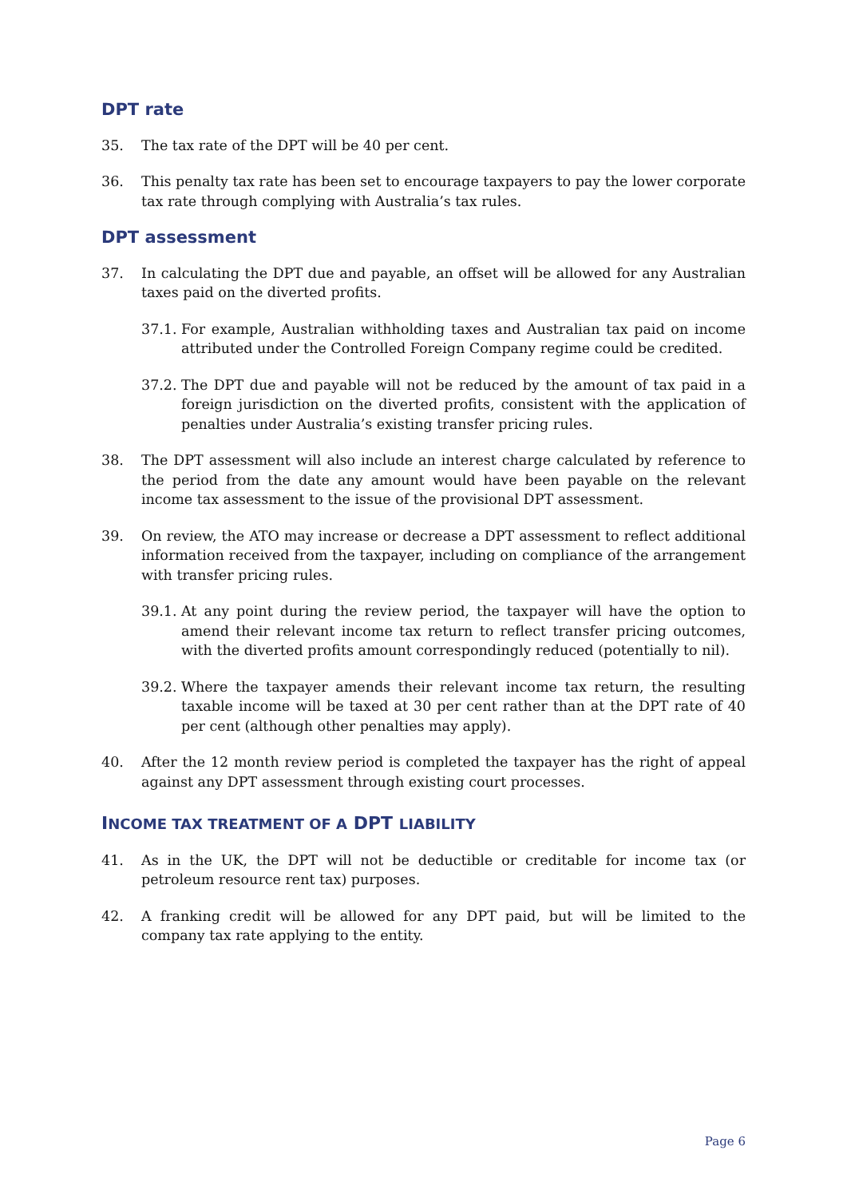DPT rate
35. The tax rate of the DPT will be 40 per cent.
36. This penalty tax rate has been set to encourage taxpayers to pay the lower corporate tax rate through complying with Australia’s tax rules.
DPT assessment
37. In calculating the DPT due and payable, an offset will be allowed for any Australian taxes paid on the diverted profits.
37.1. For example, Australian withholding taxes and Australian tax paid on income attributed under the Controlled Foreign Company regime could be credited.
37.2. The DPT due and payable will not be reduced by the amount of tax paid in a foreign jurisdiction on the diverted profits, consistent with the application of penalties under Australia’s existing transfer pricing rules.
38. The DPT assessment will also include an interest charge calculated by reference to the period from the date any amount would have been payable on the relevant income tax assessment to the issue of the provisional DPT assessment.
39. On review, the ATO may increase or decrease a DPT assessment to reflect additional information received from the taxpayer, including on compliance of the arrangement with transfer pricing rules.
39.1. At any point during the review period, the taxpayer will have the option to amend their relevant income tax return to reflect transfer pricing outcomes, with the diverted profits amount correspondingly reduced (potentially to nil).
39.2. Where the taxpayer amends their relevant income tax return, the resulting taxable income will be taxed at 30 per cent rather than at the DPT rate of 40 per cent (although other penalties may apply).
40. After the 12 month review period is completed the taxpayer has the right of appeal against any DPT assessment through existing court processes.
INCOME TAX TREATMENT OF A DPT LIABILITY
41. As in the UK, the DPT will not be deductible or creditable for income tax (or petroleum resource rent tax) purposes.
42. A franking credit will be allowed for any DPT paid, but will be limited to the company tax rate applying to the entity.
Page 6